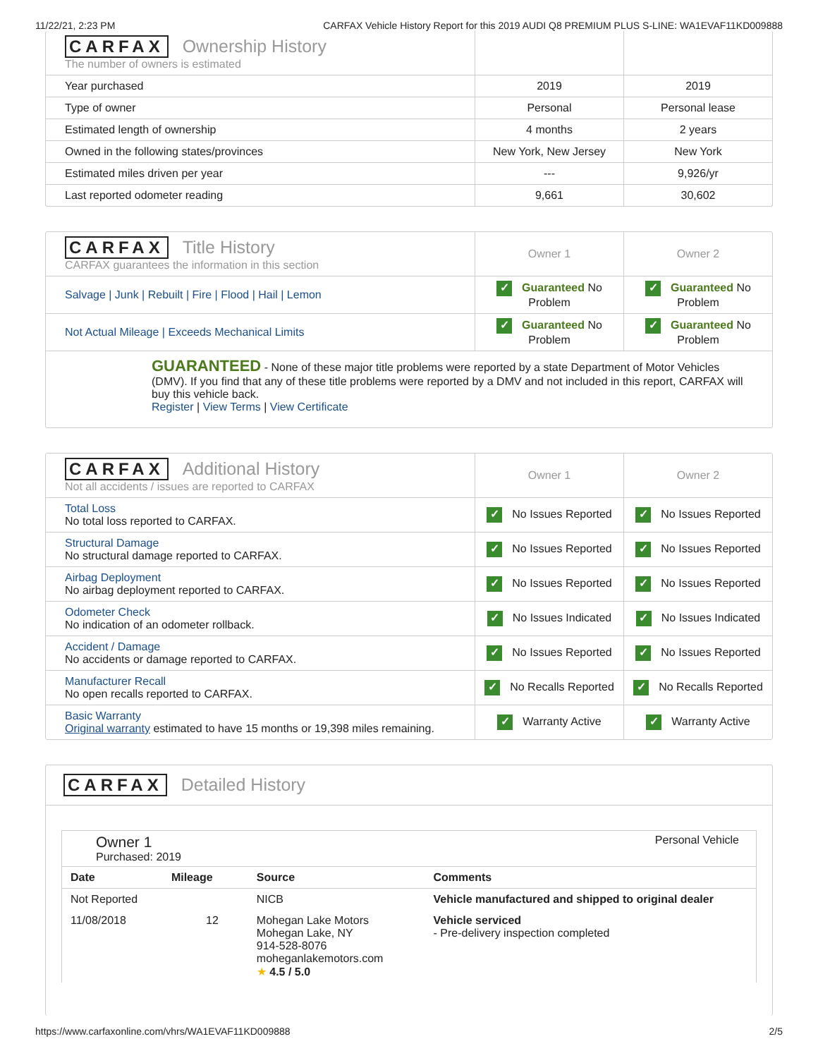11/22/21, 2:23 PM CARFAX Vehicle History Report for this 2019 AUDI Q8 PREMIUM PLUS S-LINE: WA1EVAF11KD009888
| CARFAX Ownership History The number of owners is estimated | | |
| Year purchased | 2019 | 2019 |
| Type of owner | Personal | Personal lease |
| Estimated length of ownership | 4 months | 2 years |
| Owned in the following states/provinces | New York, New Jersey | New York |
| Estimated miles driven per year | --- | 9,926/yr |
| Last reported odometer reading | 9,661 | 30,602 |
| CARFAX Title History CARFAX guarantees the information in this section | Owner 1 | Owner 2 |
| Salvage / Junk / Rebuilt / Fire / Flood / Hail / Lemon | ✓ Guaranteed No Problem | ✓ Guaranteed No Problem |
| Not Actual Mileage / Exceeds Mechanical Limits | ✓ Guaranteed No Problem | ✓ Guaranteed No Problem |
| GUARANTEED - None of these major title problems were reported by a state Department of Motor Vehicles (DMV). If you find that any of these title problems were reported by a DMV and not included in this report, CARFAX will buy this vehicle back. Register / View Terms / View Certificate | | |
| CARFAX Additional History Not all accidents / issues are reported to CARFAX | Owner 1 | Owner 2 |
| Total Loss No total loss reported to CARFAX. | ✓ No Issues Reported | ✓ No Issues Reported |
| Structural Damage No structural damage reported to CARFAX. | ✓ No Issues Reported | ✓ No Issues Reported |
| Airbag Deployment No airbag deployment reported to CARFAX. | ✓ No Issues Reported | ✓ No Issues Reported |
| Odometer Check No indication of an odometer rollback. | ✓ No Issues Indicated | ✓ No Issues Indicated |
| Accident / Damage No accidents or damage reported to CARFAX. | ✓ No Issues Reported | ✓ No Issues Reported |
| Manufacturer Recall No open recalls reported to CARFAX. | ✓ No Recalls Reported | ✓ No Recalls Reported |
| Basic Warranty Original warranty estimated to have 15 months or 19,398 miles remaining. | ✓ Warranty Active | ✓ Warranty Active |
CARFAX Detailed History
Owner 1
Purchased: 2019
Personal Vehicle
| Date | Mileage | Source | Comments |
| --- | --- | --- | --- |
| Not Reported | | NICB | Vehicle manufactured and shipped to original dealer |
| 11/08/2018 | 12 | Mohegan Lake Motors Mohegan Lake, NY 914-528-8076 moheganlakemotors.com ★ 4.5 / 5.0 | Vehicle serviced - Pre-delivery inspection completed |
https://www.carfaxonline.com/vhrs/WA1EVAF11KD009888 2/5